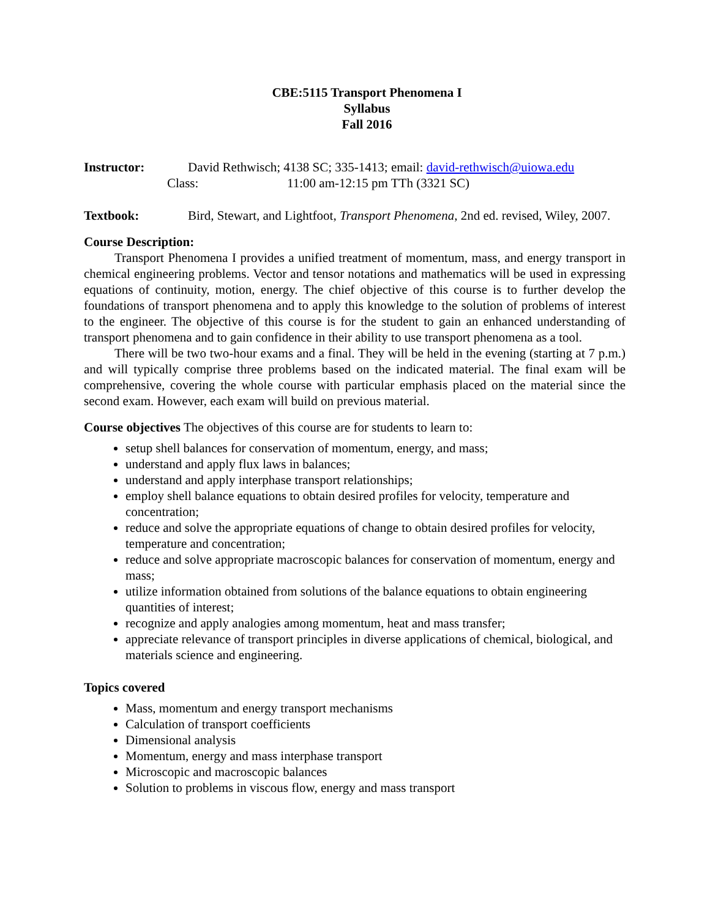CBE:5115 Transport Phenomena I
Syllabus
Fall 2016
Instructor: David Rethwisch; 4138 SC; 335-1413; email: david-rethwisch@uiowa.edu
Class: 11:00 am-12:15 pm TTh (3321 SC)
Textbook: Bird, Stewart, and Lightfoot, Transport Phenomena, 2nd ed. revised, Wiley, 2007.
Course Description:
Transport Phenomena I provides a unified treatment of momentum, mass, and energy transport in chemical engineering problems. Vector and tensor notations and mathematics will be used in expressing equations of continuity, motion, energy. The chief objective of this course is to further develop the foundations of transport phenomena and to apply this knowledge to the solution of problems of interest to the engineer. The objective of this course is for the student to gain an enhanced understanding of transport phenomena and to gain confidence in their ability to use transport phenomena as a tool.
There will be two two-hour exams and a final. They will be held in the evening (starting at 7 p.m.) and will typically comprise three problems based on the indicated material. The final exam will be comprehensive, covering the whole course with particular emphasis placed on the material since the second exam. However, each exam will build on previous material.
Course objectives The objectives of this course are for students to learn to:
setup shell balances for conservation of momentum, energy, and mass;
understand and apply flux laws in balances;
understand and apply interphase transport relationships;
employ shell balance equations to obtain desired profiles for velocity, temperature and concentration;
reduce and solve the appropriate equations of change to obtain desired profiles for velocity, temperature and concentration;
reduce and solve appropriate macroscopic balances for conservation of momentum, energy and mass;
utilize information obtained from solutions of the balance equations to obtain engineering quantities of interest;
recognize and apply analogies among momentum, heat and mass transfer;
appreciate relevance of transport principles in diverse applications of chemical, biological, and materials science and engineering.
Topics covered
Mass, momentum and energy transport mechanisms
Calculation of transport coefficients
Dimensional analysis
Momentum, energy and mass interphase transport
Microscopic and macroscopic balances
Solution to problems in viscous flow, energy and mass transport